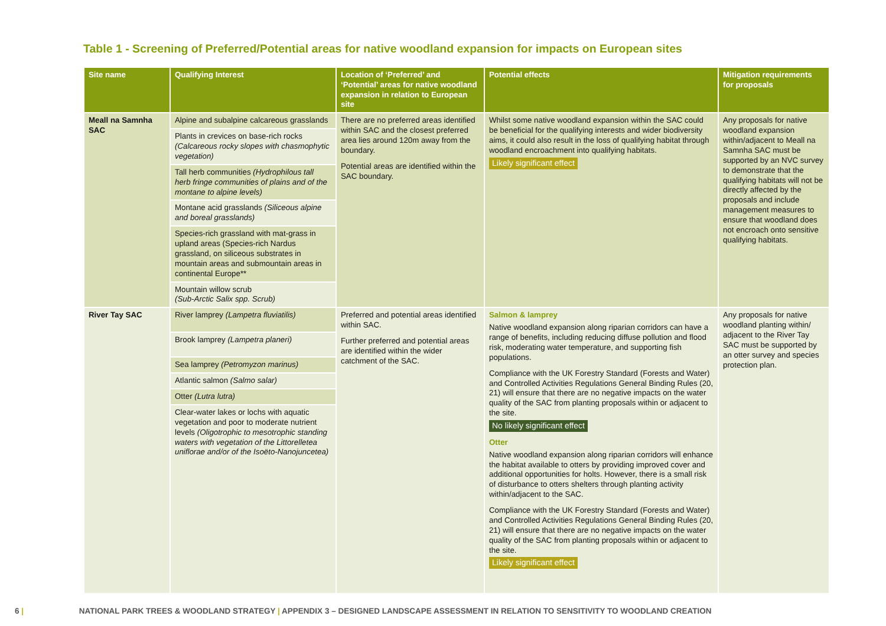Table 1 - Screening of Preferred/Potential areas for native woodland expansion for impacts on European sites
| Site name | Qualifying Interest | Location of ‘Preferred’ and ‘Potential’ areas for native woodland expansion in relation to European site | Potential effects | Mitigation requirements for proposals |
| --- | --- | --- | --- | --- |
| Meall na Samnha SAC | Alpine and subalpine calcareous grasslands | There are no preferred areas identified within SAC and the closest preferred area lies around 120m away from the boundary. Potential areas are identified within the SAC boundary. | Whilst some native woodland expansion within the SAC could be beneficial for the qualifying interests and wider biodiversity aims, it could also result in the loss of qualifying habitat through woodland encroachment into qualifying habitats. Likely significant effect | Any proposals for native woodland expansion within/adjacent to Meall na Samnha SAC must be supported by an NVC survey to demonstrate that the qualifying habitats will not be directly affected by the proposals and include management measures to ensure that woodland does not encroach onto sensitive qualifying habitats. |
| | Plants in crevices on base-rich rocks (Calcareous rocky slopes with chasmophytic vegetation) | | | |
| | Tall herb communities (Hydrophilous tall herb fringe communities of plains and of the montane to alpine levels) | | | |
| | Montane acid grasslands (Siliceous alpine and boreal grasslands) | | | |
| | Species-rich grassland with mat-grass in upland areas (Species-rich Nardus grassland, on siliceous substrates in mountain areas and submountain areas in continental Europe** | | | |
| | Mountain willow scrub (Sub-Arctic Salix spp. Scrub) | | | |
| River Tay SAC | River lamprey (Lampetra fluviatilis) | Preferred and potential areas identified within SAC. Further preferred and potential areas are identified within the wider catchment of the SAC. | Salmon & lamprey Native woodland expansion along riparian corridors can have a range of benefits, including reducing diffuse pollution and flood risk, moderating water temperature, and supporting fish populations. Compliance with the UK Forestry Standard (Forests and Water) and Controlled Activities Regulations General Binding Rules (20, 21) will ensure that there are no negative impacts on the water quality of the SAC from planting proposals within or adjacent to the site. No likely significant effect Otter Native woodland expansion along riparian corridors will enhance the habitat available to otters by providing improved cover and additional opportunities for holts. However, there is a small risk of disturbance to otters shelters through planting activity within/adjacent to the SAC. Compliance with the UK Forestry Standard (Forests and Water) and Controlled Activities Regulations General Binding Rules (20, 21) will ensure that there are no negative impacts on the water quality of the SAC from planting proposals within or adjacent to the site. Likely significant effect | Any proposals for native woodland planting within/ adjacent to the River Tay SAC must be supported by an otter survey and species protection plan. |
| | Brook lamprey (Lampetra planeri) | | | |
| | Sea lamprey (Petromyzon marinus) | | | |
| | Atlantic salmon (Salmo salar) | | | |
| | Otter (Lutra lutra) | | | |
| | Clear-water lakes or lochs with aquatic vegetation and poor to moderate nutrient levels (Oligotrophic to mesotrophic standing waters with vegetation of the Littorelletea uniflorae and/or of the Isoëto-Nanojuncetea) | | | |
6 | NATIONAL PARK TREES & WOODLAND STRATEGY | APPENDIX 3 – DESIGNED LANDSCAPE ASSESSMENT IN RELATION TO SENSITIVITY TO WOODLAND CREATION